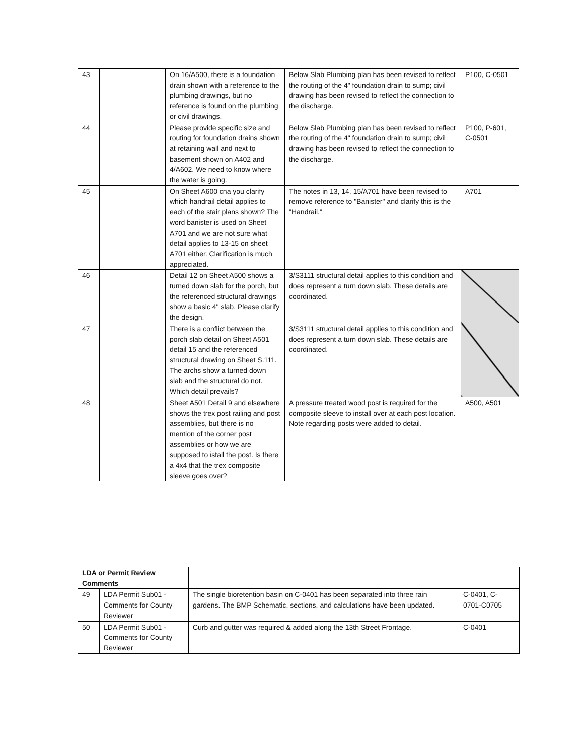| 43 | | On 16/A500, there is a foundation drain shown with a reference to the plumbing drawings, but no reference is found on the plumbing or civil drawings. | Below Slab Plumbing plan has been revised to reflect the routing of the 4" foundation drain to sump; civil drawing has been revised to reflect the connection to the discharge. | P100, C-0501 |
| 44 | | Please provide specific size and routing for foundation drains shown at retaining wall and next to basement shown on A402 and 4/A602. We need to know where the water is going. | Below Slab Plumbing plan has been revised to reflect the routing of the 4" foundation drain to sump; civil drawing has been revised to reflect the connection to the discharge. | P100, P-601, C-0501 |
| 45 | | On Sheet A600 cna you clarify which handrail detail applies to each of the stair plans shown? The word banister is used on Sheet A701 and we are not sure what detail applies to 13-15 on sheet A701 either. Clarification is much appreciated. | The notes in 13, 14, 15/A701 have been revised to remove reference to "Banister" and clarify this is the "Handrail." | A701 |
| 46 | | Detail 12 on Sheet A500 shows a turned down slab for the porch, but the referenced structural drawings show a basic 4" slab. Please clarify the design. | 3/S3111 structural detail applies to this condition and does represent a turn down slab. These details are coordinated. | |
| 47 | | There is a conflict between the porch slab detail on Sheet A501 detail 15 and the referenced structural drawing on Sheet S.111. The archs show a turned down slab and the structural do not. Which detail prevails? | 3/S3111 structural detail applies to this condition and does represent a turn down slab. These details are coordinated. | |
| 48 | | Sheet A501 Detail 9 and elsewhere shows the trex post railing and post assemblies, but there is no mention of the corner post assemblies or how we are supposed to istall the post. Is there a 4x4 that the trex composite sleeve goes over? | A pressure treated wood post is required for the composite sleeve to install over at each post location. Note regarding posts were added to detail. | A500, A501 |
| LDA or Permit Review Comments | | | |
| 49 | LDA Permit Sub01 - Comments for County Reviewer | The single bioretention basin on C-0401 has been separated into three rain gardens. The BMP Schematic, sections, and calculations have been updated. | C-0401, C-0701-C0705 |
| 50 | LDA Permit Sub01 - Comments for County Reviewer | Curb and gutter was required & added along the 13th Street Frontage. | C-0401 |